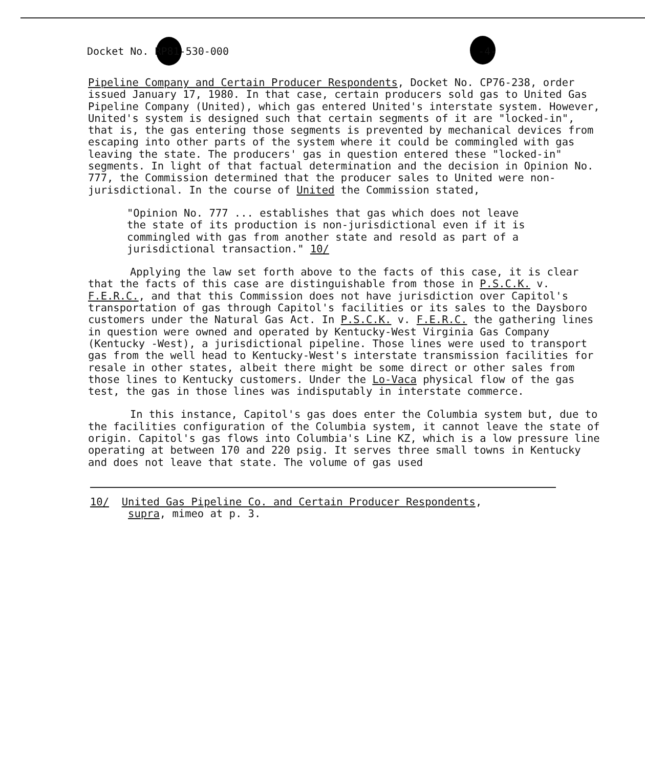Docket No. RP81-530-000 -4-
Pipeline Company and Certain Producer Respondents, Docket No. CP76-238, order issued January 17, 1980. In that case, certain producers sold gas to United Gas Pipeline Company (United), which gas entered United's interstate system. However, United's system is designed such that certain segments of it are "locked-in", that is, the gas entering those segments is prevented by mechanical devices from escaping into other parts of the system where it could be commingled with gas leaving the state. The producers' gas in question entered these "locked-in" segments. In light of that factual determination and the decision in Opinion No. 777, the Commission determined that the producer sales to United were non-jurisdictional. In the course of United the Commission stated,
"Opinion No. 777 ... establishes that gas which does not leave the state of its production is non-jurisdictional even if it is commingled with gas from another state and resold as part of a jurisdictional transaction." 10/
Applying the law set forth above to the facts of this case, it is clear that the facts of this case are distinguishable from those in P.S.C.K. v. F.E.R.C., and that this Commission does not have jurisdiction over Capitol's transportation of gas through Capitol's facilities or its sales to the Daysboro customers under the Natural Gas Act. In P.S.C.K. v. F.E.R.C. the gathering lines in question were owned and operated by Kentucky-West Virginia Gas Company (Kentucky -West), a jurisdictional pipeline. Those lines were used to transport gas from the well head to Kentucky-West's interstate transmission facilities for resale in other states, albeit there might be some direct or other sales from those lines to Kentucky customers. Under the Lo-Vaca physical flow of the gas test, the gas in those lines was indisputably in interstate commerce.
In this instance, Capitol's gas does enter the Columbia system but, due to the facilities configuration of the Columbia system, it cannot leave the state of origin. Capitol's gas flows into Columbia's Line KZ, which is a low pressure line operating at between 170 and 220 psig. It serves three small towns in Kentucky and does not leave that state. The volume of gas used
10/ United Gas Pipeline Co. and Certain Producer Respondents,
supra, mimeo at p. 3.